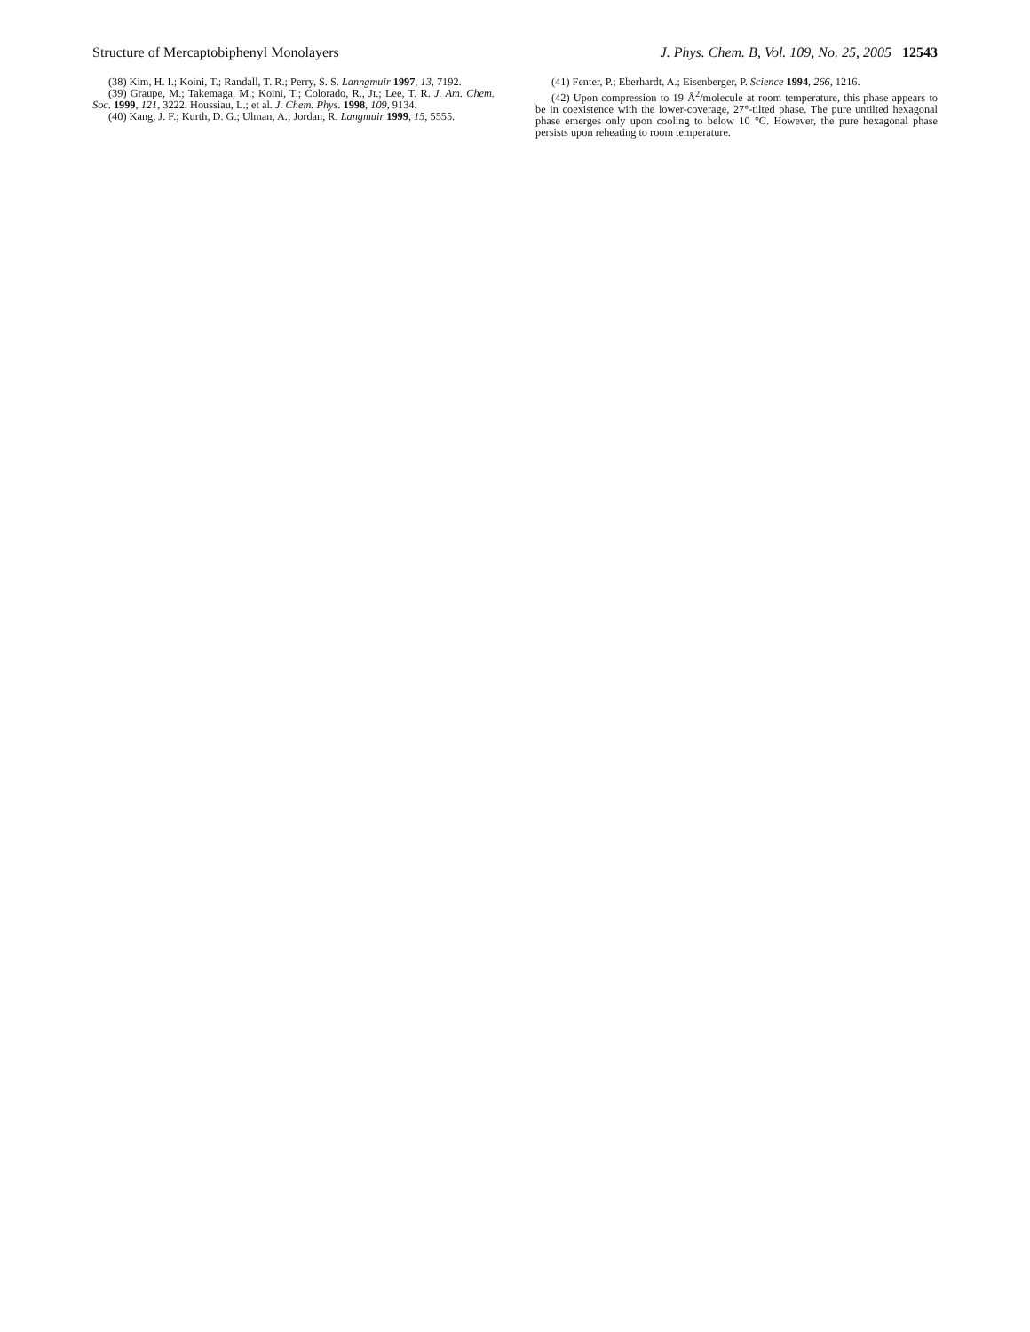Structure of Mercaptobiphenyl Monolayers J. Phys. Chem. B, Vol. 109, No. 25, 2005 12543
(38) Kim, H. I.; Koini, T.; Randall, T. R.; Perry, S. S. Lanngmuir 1997, 13, 7192.
(39) Graupe, M.; Takemaga, M.; Koini, T.; Colorado, R., Jr.; Lee, T. R. J. Am. Chem. Soc. 1999, 121, 3222. Houssiau, L.; et al. J. Chem. Phys. 1998, 109, 9134.
(40) Kang, J. F.; Kurth, D. G.; Ulman, A.; Jordan, R. Langmuir 1999, 15, 5555.
(41) Fenter, P.; Eberhardt, A.; Eisenberger, P. Science 1994, 266, 1216.
(42) Upon compression to 19 Å<sup>2</sup>/molecule at room temperature, this phase appears to be in coexistence with the lower-coverage, 27°-tilted phase. The pure untilted hexagonal phase emerges only upon cooling to below 10 °C. However, the pure hexagonal phase persists upon reheating to room temperature.